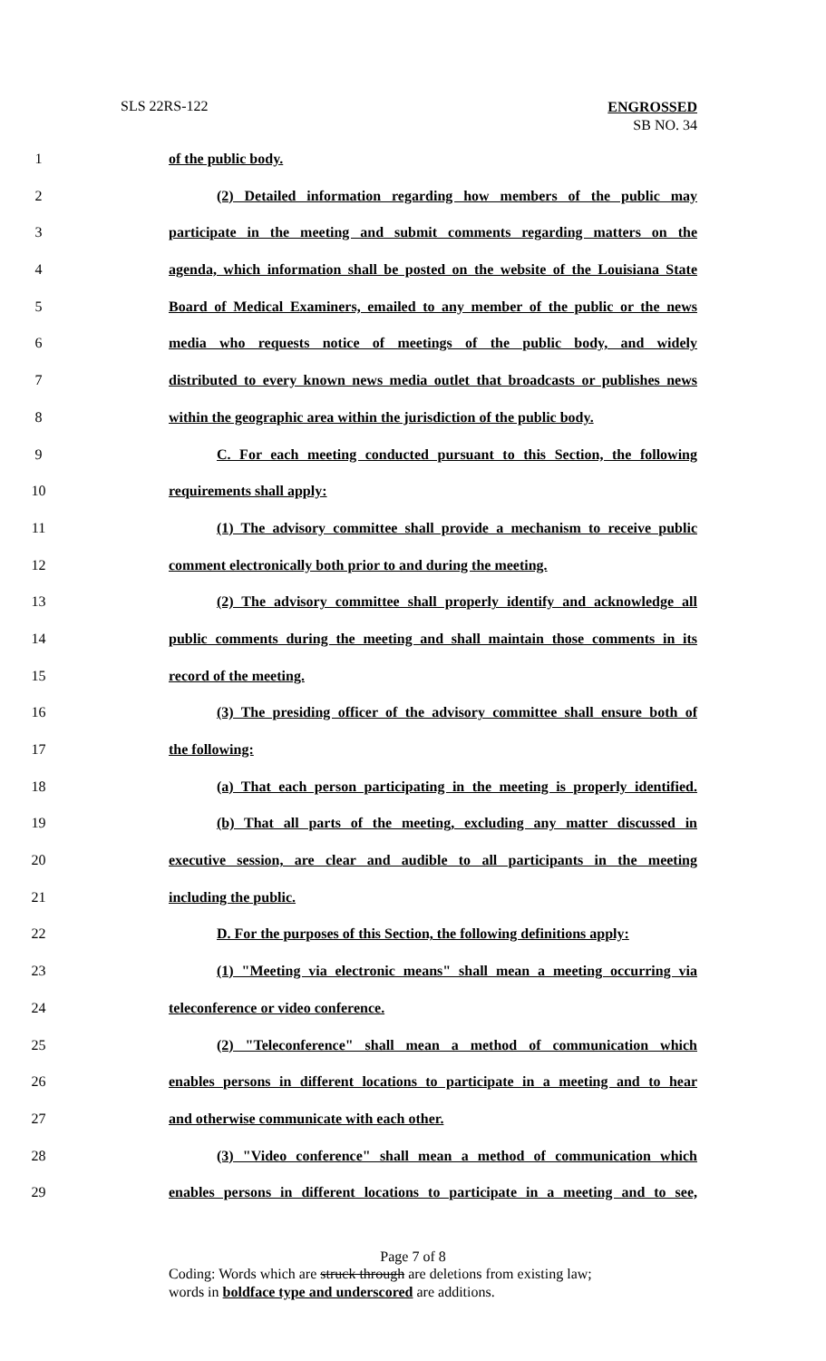SLS 22RS-122
ENGROSSED
SB NO. 34
1 of the public body.
2 (2) Detailed information regarding how members of the public may
3 participate in the meeting and submit comments regarding matters on the
4 agenda, which information shall be posted on the website of the Louisiana State
5 Board of Medical Examiners, emailed to any member of the public or the news
6 media who requests notice of meetings of the public body, and widely
7 distributed to every known news media outlet that broadcasts or publishes news
8 within the geographic area within the jurisdiction of the public body.
9 C. For each meeting conducted pursuant to this Section, the following
10 requirements shall apply:
11 (1) The advisory committee shall provide a mechanism to receive public
12 comment electronically both prior to and during the meeting.
13 (2) The advisory committee shall properly identify and acknowledge all
14 public comments during the meeting and shall maintain those comments in its
15 record of the meeting.
16 (3) The presiding officer of the advisory committee shall ensure both of
17 the following:
18 (a) That each person participating in the meeting is properly identified.
19 (b) That all parts of the meeting, excluding any matter discussed in
20 executive session, are clear and audible to all participants in the meeting
21 including the public.
22 D. For the purposes of this Section, the following definitions apply:
23 (1) "Meeting via electronic means" shall mean a meeting occurring via
24 teleconference or video conference.
25 (2) "Teleconference" shall mean a method of communication which
26 enables persons in different locations to participate in a meeting and to hear
27 and otherwise communicate with each other.
28 (3) "Video conference" shall mean a method of communication which
29 enables persons in different locations to participate in a meeting and to see,
Page 7 of 8
Coding: Words which are struck through are deletions from existing law;
words in boldface type and underscored are additions.